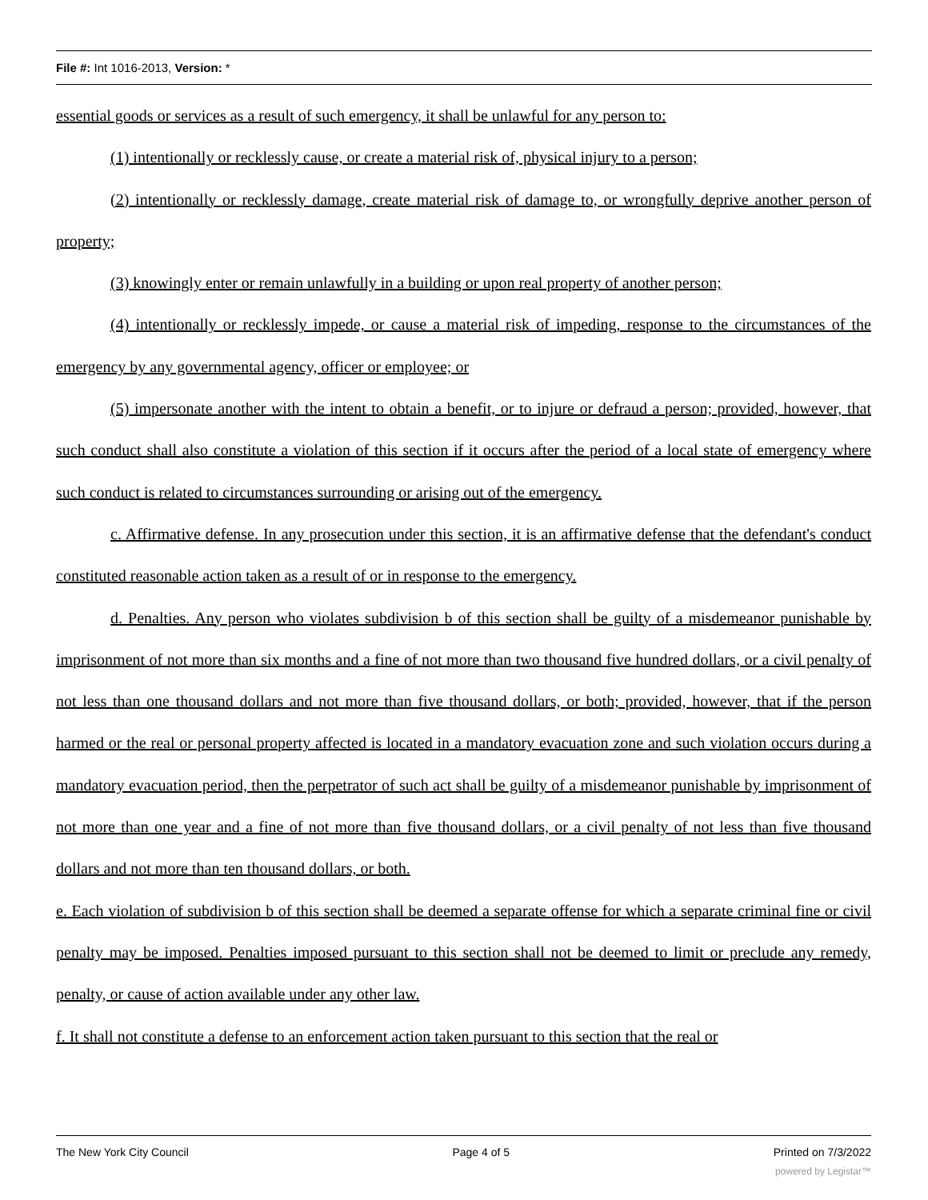File #: Int 1016-2013, Version: *
essential goods or services as a result of such emergency, it shall be unlawful for any person to:
(1) intentionally or recklessly cause, or create a material risk of, physical injury to a person;
(2) intentionally or recklessly damage, create material risk of damage to, or wrongfully deprive another person of property;
(3) knowingly enter or remain unlawfully in a building or upon real property of another person;
(4) intentionally or recklessly impede, or cause a material risk of impeding, response to the circumstances of the emergency by any governmental agency, officer or employee; or
(5) impersonate another with the intent to obtain a benefit, or to injure or defraud a person; provided, however, that such conduct shall also constitute a violation of this section if it occurs after the period of a local state of emergency where such conduct is related to circumstances surrounding or arising out of the emergency.
c. Affirmative defense. In any prosecution under this section, it is an affirmative defense that the defendant's conduct constituted reasonable action taken as a result of or in response to the emergency.
d. Penalties. Any person who violates subdivision b of this section shall be guilty of a misdemeanor punishable by imprisonment of not more than six months and a fine of not more than two thousand five hundred dollars, or a civil penalty of not less than one thousand dollars and not more than five thousand dollars, or both; provided, however, that if the person harmed or the real or personal property affected is located in a mandatory evacuation zone and such violation occurs during a mandatory evacuation period, then the perpetrator of such act shall be guilty of a misdemeanor punishable by imprisonment of not more than one year and a fine of not more than five thousand dollars, or a civil penalty of not less than five thousand dollars and not more than ten thousand dollars, or both.
e. Each violation of subdivision b of this section shall be deemed a separate offense for which a separate criminal fine or civil penalty may be imposed. Penalties imposed pursuant to this section shall not be deemed to limit or preclude any remedy, penalty, or cause of action available under any other law.
f. It shall not constitute a defense to an enforcement action taken pursuant to this section that the real or
The New York City Council Page 4 of 5 Printed on 7/3/2022
powered by Legistar™